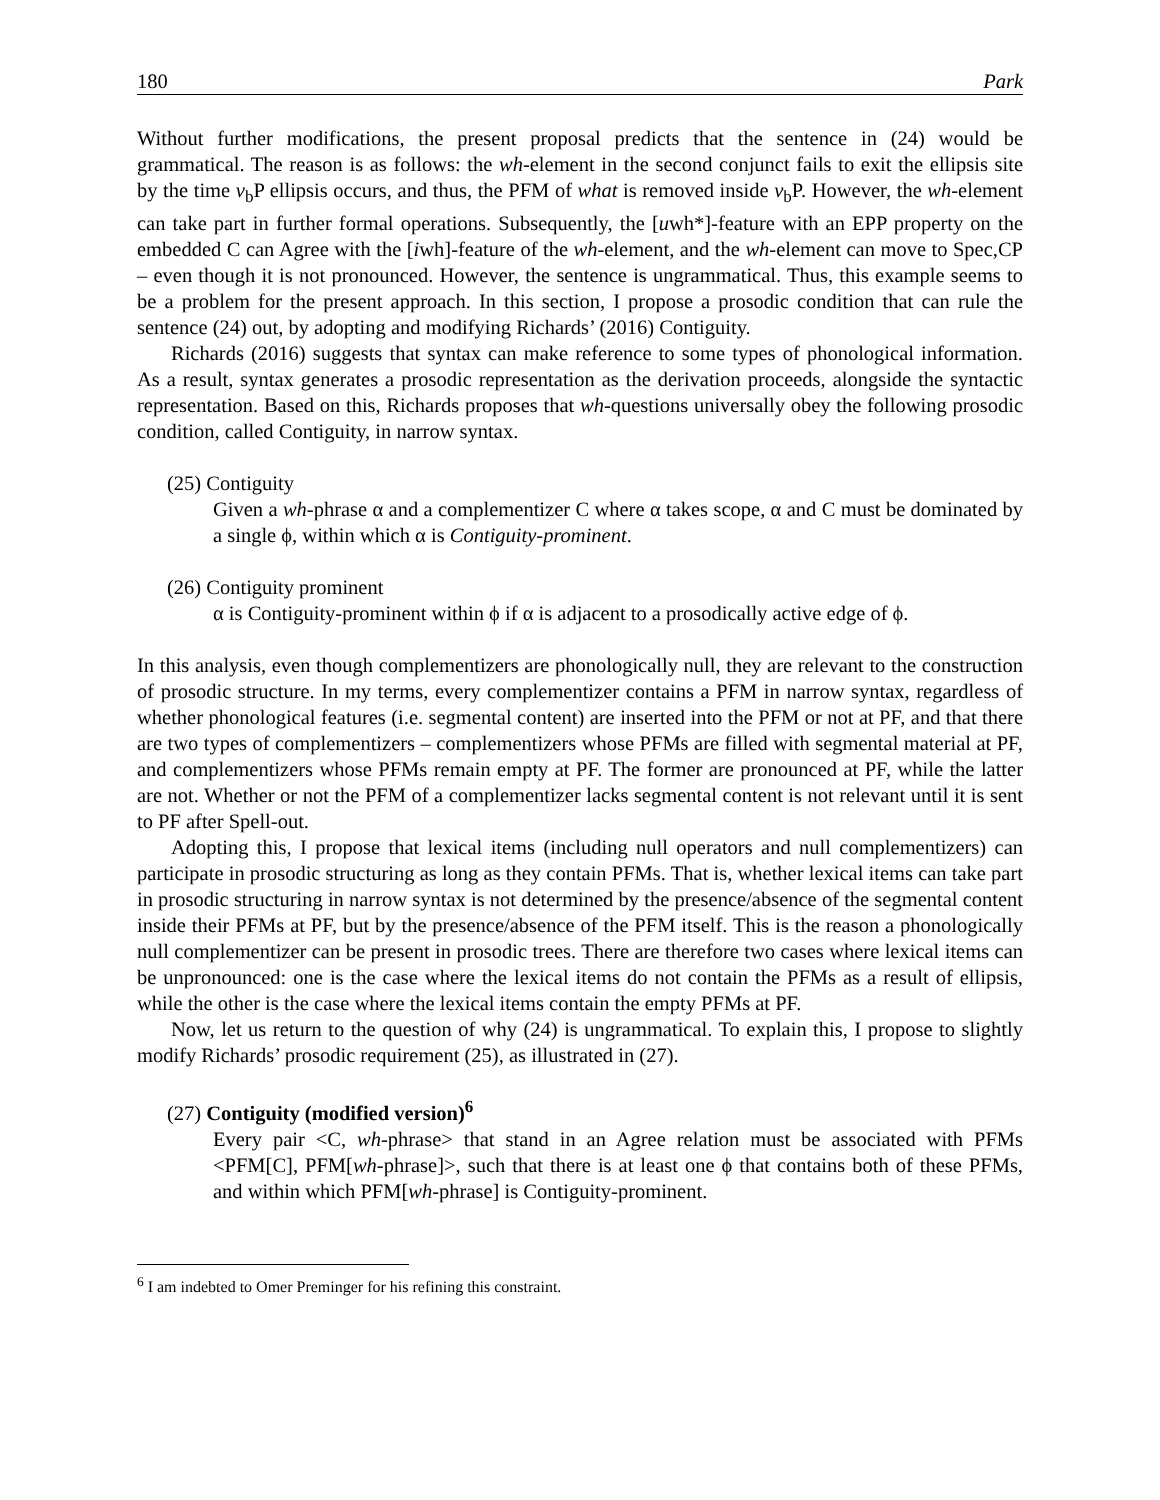180 Park
Without further modifications, the present proposal predicts that the sentence in (24) would be grammatical. The reason is as follows: the wh-element in the second conjunct fails to exit the ellipsis site by the time v<sub>b</sub>P ellipsis occurs, and thus, the PFM of what is removed inside v<sub>b</sub>P. However, the wh-element can take part in further formal operations. Subsequently, the [uwh*]-feature with an EPP property on the embedded C can Agree with the [iwh]-feature of the wh-element, and the wh-element can move to Spec,CP – even though it is not pronounced. However, the sentence is ungrammatical. Thus, this example seems to be a problem for the present approach. In this section, I propose a prosodic condition that can rule the sentence (24) out, by adopting and modifying Richards’ (2016) Contiguity.
Richards (2016) suggests that syntax can make reference to some types of phonological information. As a result, syntax generates a prosodic representation as the derivation proceeds, alongside the syntactic representation. Based on this, Richards proposes that wh-questions universally obey the following prosodic condition, called Contiguity, in narrow syntax.
(25) Contiguity
Given a wh-phrase α and a complementizer C where α takes scope, α and C must be dominated by a single ϕ, within which α is Contiguity-prominent.
(26) Contiguity prominent
α is Contiguity-prominent within ϕ if α is adjacent to a prosodically active edge of ϕ.
In this analysis, even though complementizers are phonologically null, they are relevant to the construction of prosodic structure. In my terms, every complementizer contains a PFM in narrow syntax, regardless of whether phonological features (i.e. segmental content) are inserted into the PFM or not at PF, and that there are two types of complementizers – complementizers whose PFMs are filled with segmental material at PF, and complementizers whose PFMs remain empty at PF. The former are pronounced at PF, while the latter are not. Whether or not the PFM of a complementizer lacks segmental content is not relevant until it is sent to PF after Spell-out.
Adopting this, I propose that lexical items (including null operators and null complementizers) can participate in prosodic structuring as long as they contain PFMs. That is, whether lexical items can take part in prosodic structuring in narrow syntax is not determined by the presence/absence of the segmental content inside their PFMs at PF, but by the presence/absence of the PFM itself. This is the reason a phonologically null complementizer can be present in prosodic trees. There are therefore two cases where lexical items can be unpronounced: one is the case where the lexical items do not contain the PFMs as a result of ellipsis, while the other is the case where the lexical items contain the empty PFMs at PF.
Now, let us return to the question of why (24) is ungrammatical. To explain this, I propose to slightly modify Richards’ prosodic requirement (25), as illustrated in (27).
(27) Contiguity (modified version)<sup>6</sup>
Every pair <C, wh-phrase> that stand in an Agree relation must be associated with PFMs <PFM[C], PFM[wh-phrase]>, such that there is at least one ϕ that contains both of these PFMs, and within which PFM[wh-phrase] is Contiguity-prominent.
<sup>6</sup> I am indebted to Omer Preminger for his refining this constraint.